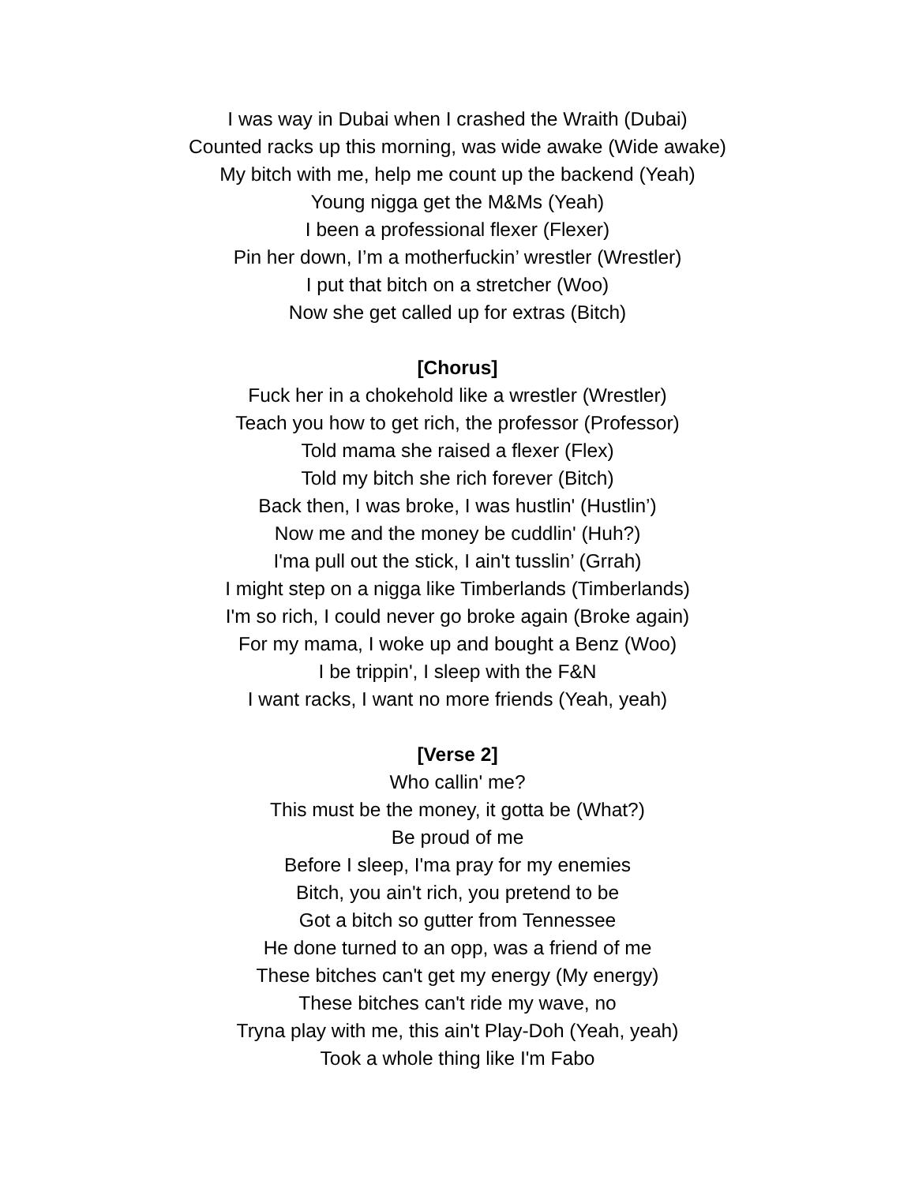I was way in Dubai when I crashed the Wraith (Dubai)
Counted racks up this morning, was wide awake (Wide awake)
My bitch with me, help me count up the backend (Yeah)
Young nigga get the M&Ms (Yeah)
I been a professional flexer (Flexer)
Pin her down, I’m a motherfuckin’ wrestler (Wrestler)
I put that bitch on a stretcher (Woo)
Now she get called up for extras (Bitch)
[Chorus]
Fuck her in a chokehold like a wrestler (Wrestler)
Teach you how to get rich, the professor (Professor)
Told mama she raised a flexer (Flex)
Told my bitch she rich forever (Bitch)
Back then, I was broke, I was hustlin' (Hustlin’)
Now me and the money be cuddlin' (Huh?)
I'ma pull out the stick, I ain't tusslin’ (Grrah)
I might step on a nigga like Timberlands (Timberlands)
I'm so rich, I could never go broke again (Broke again)
For my mama, I woke up and bought a Benz (Woo)
I be trippin', I sleep with the F&N
I want racks, I want no more friends (Yeah, yeah)
[Verse 2]
Who callin' me?
This must be the money, it gotta be (What?)
Be proud of me
Before I sleep, I'ma pray for my enemies
Bitch, you ain't rich, you pretend to be
Got a bitch so gutter from Tennessee
He done turned to an opp, was a friend of me
These bitches can't get my energy (My energy)
These bitches can't ride my wave, no
Tryna play with me, this ain't Play-Doh (Yeah, yeah)
Took a whole thing like I'm Fabo